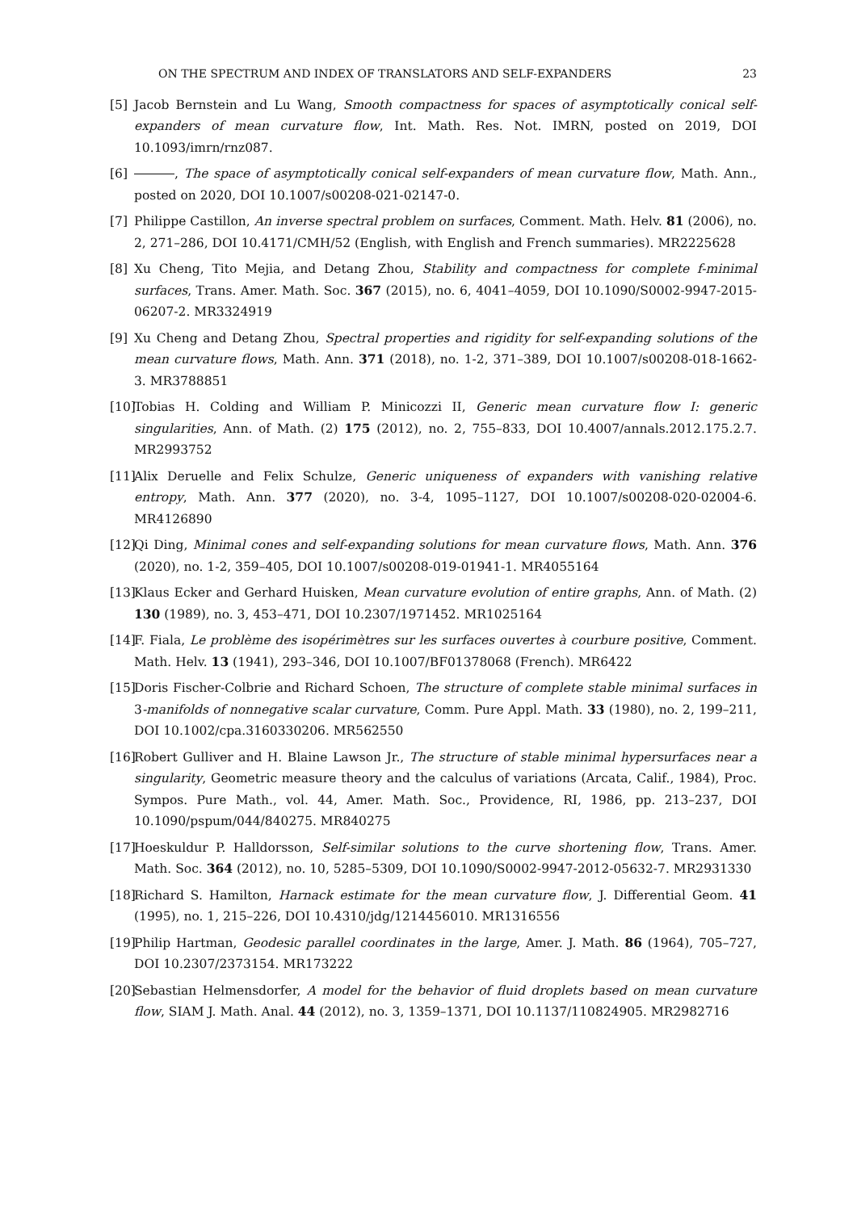ON THE SPECTRUM AND INDEX OF TRANSLATORS AND SELF-EXPANDERS 23
[5] Jacob Bernstein and Lu Wang, Smooth compactness for spaces of asymptotically conical self-expanders of mean curvature flow, Int. Math. Res. Not. IMRN, posted on 2019, DOI 10.1093/imrn/rnz087.
[6] , The space of asymptotically conical self-expanders of mean curvature flow, Math. Ann., posted on 2020, DOI 10.1007/s00208-021-02147-0.
[7] Philippe Castillon, An inverse spectral problem on surfaces, Comment. Math. Helv. 81 (2006), no. 2, 271–286, DOI 10.4171/CMH/52 (English, with English and French summaries). MR2225628
[8] Xu Cheng, Tito Mejia, and Detang Zhou, Stability and compactness for complete f-minimal surfaces, Trans. Amer. Math. Soc. 367 (2015), no. 6, 4041–4059, DOI 10.1090/S0002-9947-2015-06207-2. MR3324919
[9] Xu Cheng and Detang Zhou, Spectral properties and rigidity for self-expanding solutions of the mean curvature flows, Math. Ann. 371 (2018), no. 1-2, 371–389, DOI 10.1007/s00208-018-1662-3. MR3788851
[10] Tobias H. Colding and William P. Minicozzi II, Generic mean curvature flow I: generic singularities, Ann. of Math. (2) 175 (2012), no. 2, 755–833, DOI 10.4007/annals.2012.175.2.7. MR2993752
[11] Alix Deruelle and Felix Schulze, Generic uniqueness of expanders with vanishing relative entropy, Math. Ann. 377 (2020), no. 3-4, 1095–1127, DOI 10.1007/s00208-020-02004-6. MR4126890
[12] Qi Ding, Minimal cones and self-expanding solutions for mean curvature flows, Math. Ann. 376 (2020), no. 1-2, 359–405, DOI 10.1007/s00208-019-01941-1. MR4055164
[13] Klaus Ecker and Gerhard Huisken, Mean curvature evolution of entire graphs, Ann. of Math. (2) 130 (1989), no. 3, 453–471, DOI 10.2307/1971452. MR1025164
[14] F. Fiala, Le problème des isopérimètres sur les surfaces ouvertes à courbure positive, Comment. Math. Helv. 13 (1941), 293–346, DOI 10.1007/BF01378068 (French). MR6422
[15] Doris Fischer-Colbrie and Richard Schoen, The structure of complete stable minimal surfaces in 3-manifolds of nonnegative scalar curvature, Comm. Pure Appl. Math. 33 (1980), no. 2, 199–211, DOI 10.1002/cpa.3160330206. MR562550
[16] Robert Gulliver and H. Blaine Lawson Jr., The structure of stable minimal hypersurfaces near a singularity, Geometric measure theory and the calculus of variations (Arcata, Calif., 1984), Proc. Sympos. Pure Math., vol. 44, Amer. Math. Soc., Providence, RI, 1986, pp. 213–237, DOI 10.1090/pspum/044/840275. MR840275
[17] Hoeskuldur P. Halldorsson, Self-similar solutions to the curve shortening flow, Trans. Amer. Math. Soc. 364 (2012), no. 10, 5285–5309, DOI 10.1090/S0002-9947-2012-05632-7. MR2931330
[18] Richard S. Hamilton, Harnack estimate for the mean curvature flow, J. Differential Geom. 41 (1995), no. 1, 215–226, DOI 10.4310/jdg/1214456010. MR1316556
[19] Philip Hartman, Geodesic parallel coordinates in the large, Amer. J. Math. 86 (1964), 705–727, DOI 10.2307/2373154. MR173222
[20] Sebastian Helmensdorfer, A model for the behavior of fluid droplets based on mean curvature flow, SIAM J. Math. Anal. 44 (2012), no. 3, 1359–1371, DOI 10.1137/110824905. MR2982716